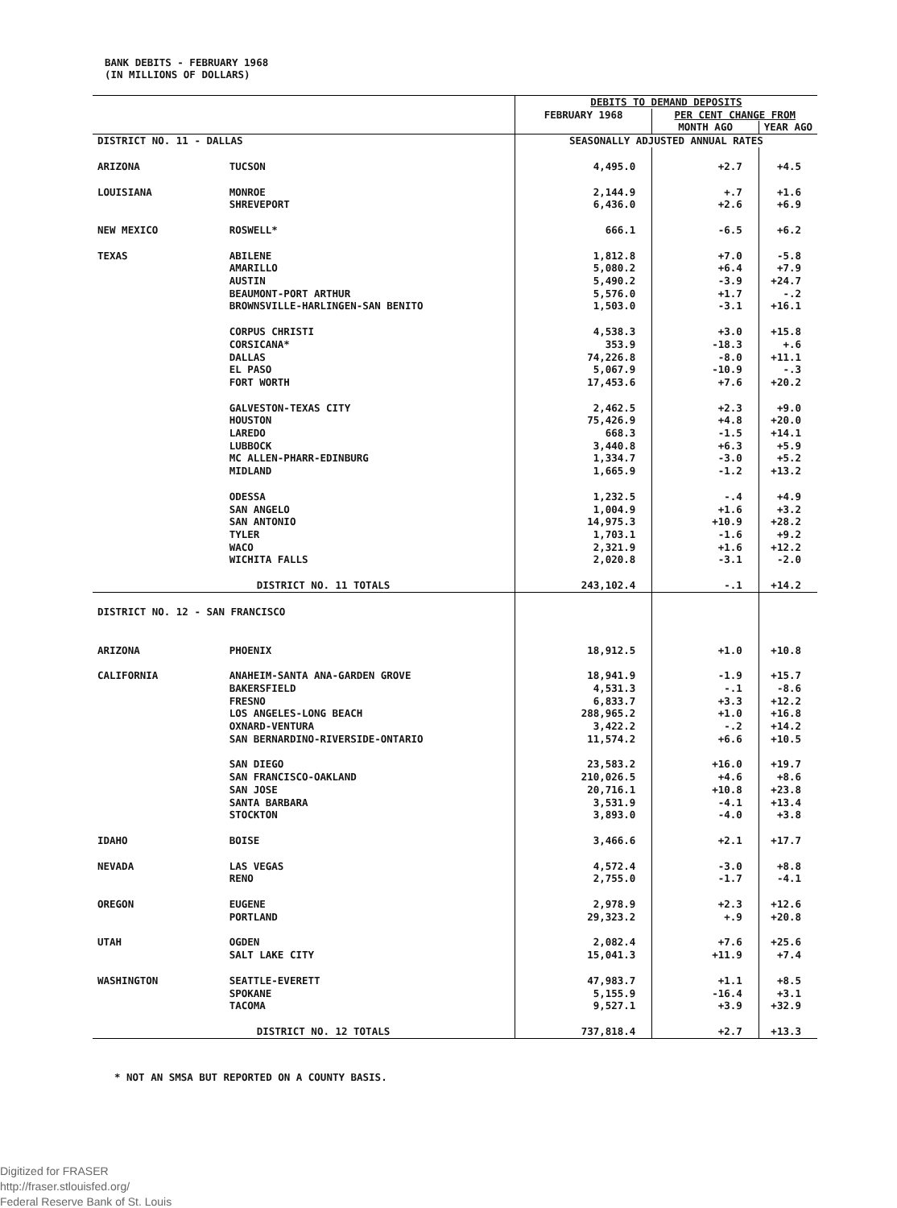BANK DEBITS - FEBRUARY 1968
(IN MILLIONS OF DOLLARS)
| | | DEBITS TO DEMAND DEPOSITS | | |
| | | FEBRUARY 1968 | PER CENT CHANGE FROM | |
| | | | MONTH AGO | YEAR AGO |
| DISTRICT NO. 11 - DALLAS | | SEASONALLY ADJUSTED ANNUAL RATES | | |
| ARIZONA | TUCSON | 4,495.0 | +2.7 | +4.5 |
| LOUISIANA | MONROE | 2,144.9 | +.7 | +1.6 |
| | SHREVEPORT | 6,436.0 | +2.6 | +6.9 |
| NEW MEXICO | ROSWELL* | 666.1 | -6.5 | +6.2 |
| TEXAS | ABILENE | 1,812.8 | +7.0 | -5.8 |
| | AMARILLO | 5,080.2 | +6.4 | +7.9 |
| | AUSTIN | 5,490.2 | -3.9 | +24.7 |
| | BEAUMONT-PORT ARTHUR | 5,576.0 | +1.7 | -.2 |
| | BROWNSVILLE-HARLINGEN-SAN BENITO | 1,503.0 | -3.1 | +16.1 |
| | CORPUS CHRISTI | 4,538.3 | +3.0 | +15.8 |
| | CORSICANA* | 353.9 | -18.3 | +.6 |
| | DALLAS | 74,226.8 | -8.0 | +11.1 |
| | EL PASO | 5,067.9 | -10.9 | -.3 |
| | FORT WORTH | 17,453.6 | +7.6 | +20.2 |
| | GALVESTON-TEXAS CITY | 2,462.5 | +2.3 | +9.0 |
| | HOUSTON | 75,426.9 | +4.8 | +20.0 |
| | LAREDO | 668.3 | -1.5 | +14.1 |
| | LUBBOCK | 3,440.8 | +6.3 | +5.9 |
| | MC ALLEN-PHARR-EDINBURG | 1,334.7 | -3.0 | +5.2 |
| | MIDLAND | 1,665.9 | -1.2 | +13.2 |
| | ODESSA | 1,232.5 | -.4 | +4.9 |
| | SAN ANGELO | 1,004.9 | +1.6 | +3.2 |
| | SAN ANTONIO | 14,975.3 | +10.9 | +28.2 |
| | TYLER | 1,703.1 | -1.6 | +9.2 |
| | WACO | 2,321.9 | +1.6 | +12.2 |
| | WICHITA FALLS | 2,020.8 | -3.1 | -2.0 |
| | DISTRICT NO. 11 TOTALS | 243,102.4 | -.1 | +14.2 |
| DISTRICT NO. 12 - SAN FRANCISCO | | | | |
| ARIZONA | PHOENIX | 18,912.5 | +1.0 | +10.8 |
| CALIFORNIA | ANAHEIM-SANTA ANA-GARDEN GROVE | 18,941.9 | -1.9 | +15.7 |
| | BAKERSFIELD | 4,531.3 | -.1 | -8.6 |
| | FRESNO | 6,833.7 | +3.3 | +12.2 |
| | LOS ANGELES-LONG BEACH | 288,965.2 | +1.0 | +16.8 |
| | OXNARD-VENTURA | 3,422.2 | -.2 | +14.2 |
| | SAN BERNARDINO-RIVERSIDE-ONTARIO | 11,574.2 | +6.6 | +10.5 |
| | SAN DIEGO | 23,583.2 | +16.0 | +19.7 |
| | SAN FRANCISCO-OAKLAND | 210,026.5 | +4.6 | +8.6 |
| | SAN JOSE | 20,716.1 | +10.8 | +23.8 |
| | SANTA BARBARA | 3,531.9 | -4.1 | +13.4 |
| | STOCKTON | 3,893.0 | -4.0 | +3.8 |
| IDAHO | BOISE | 3,466.6 | +2.1 | +17.7 |
| NEVADA | LAS VEGAS | 4,572.4 | -3.0 | +8.8 |
| | RENO | 2,755.0 | -1.7 | -4.1 |
| OREGON | EUGENE | 2,978.9 | +2.3 | +12.6 |
| | PORTLAND | 29,323.2 | +.9 | +20.8 |
| UTAH | OGDEN | 2,082.4 | +7.6 | +25.6 |
| | SALT LAKE CITY | 15,041.3 | +11.9 | +7.4 |
| WASHINGTON | SEATTLE-EVERETT | 47,983.7 | +1.1 | +8.5 |
| | SPOKANE | 5,155.9 | -16.4 | +3.1 |
| | TACOMA | 9,527.1 | +3.9 | +32.9 |
| | DISTRICT NO. 12 TOTALS | 737,818.4 | +2.7 | +13.3 |
* NOT AN SMSA BUT REPORTED ON A COUNTY BASIS.
Digitized for FRASER
http://fraser.stlouisfed.org/
Federal Reserve Bank of St. Louis